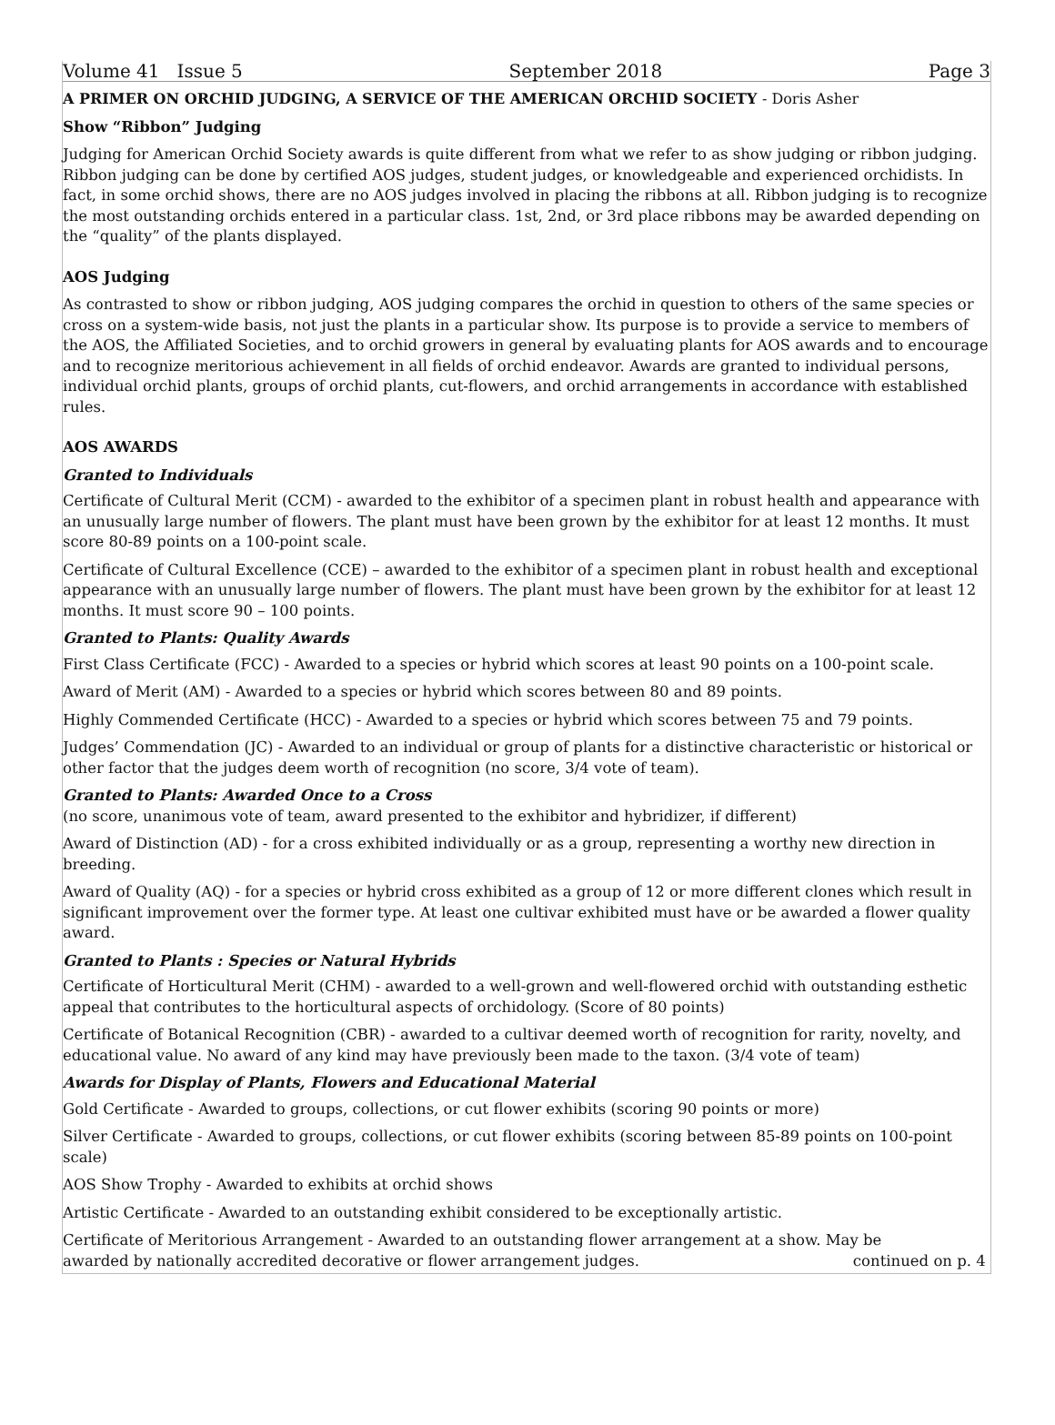Volume 41 Issue 5 September 2018 Page 3
A PRIMER ON ORCHID JUDGING, A SERVICE OF THE AMERICAN ORCHID SOCIETY - Doris Asher
Show “Ribbon” Judging
Judging for American Orchid Society awards is quite different from what we refer to as show judging or ribbon judging. Ribbon judging can be done by certified AOS judges, student judges, or knowledgeable and experienced orchidists. In fact, in some orchid shows, there are no AOS judges involved in placing the ribbons at all. Ribbon judging is to recognize the most outstanding orchids entered in a particular class. 1st, 2nd, or 3rd place ribbons may be awarded depending on the “quality” of the plants displayed.
AOS Judging
As contrasted to show or ribbon judging, AOS judging compares the orchid in question to others of the same species or cross on a system-wide basis, not just the plants in a particular show. Its purpose is to provide a service to members of the AOS, the Affiliated Societies, and to orchid growers in general by evaluating plants for AOS awards and to encourage and to recognize meritorious achievement in all fields of orchid endeavor. Awards are granted to individual persons, individual orchid plants, groups of orchid plants, cut-flowers, and orchid arrangements in accordance with established rules.
AOS AWARDS
Granted to Individuals
Certificate of Cultural Merit (CCM) - awarded to the exhibitor of a specimen plant in robust health and appearance with an unusually large number of flowers. The plant must have been grown by the exhibitor for at least 12 months. It must score 80-89 points on a 100-point scale.
Certificate of Cultural Excellence (CCE) – awarded to the exhibitor of a specimen plant in robust health and exceptional appearance with an unusually large number of flowers. The plant must have been grown by the exhibitor for at least 12 months. It must score 90 – 100 points.
Granted to Plants: Quality Awards
First Class Certificate (FCC) - Awarded to a species or hybrid which scores at least 90 points on a 100-point scale.
Award of Merit (AM) - Awarded to a species or hybrid which scores between 80 and 89 points.
Highly Commended Certificate (HCC) - Awarded to a species or hybrid which scores between 75 and 79 points.
Judges’ Commendation (JC) - Awarded to an individual or group of plants for a distinctive characteristic or historical or other factor that the judges deem worth of recognition (no score, 3/4 vote of team).
Granted to Plants: Awarded Once to a Cross
(no score, unanimous vote of team, award presented to the exhibitor and hybridizer, if different)
Award of Distinction (AD) - for a cross exhibited individually or as a group, representing a worthy new direction in breeding.
Award of Quality (AQ) - for a species or hybrid cross exhibited as a group of 12 or more different clones which result in significant improvement over the former type. At least one cultivar exhibited must have or be awarded a flower quality award.
Granted to Plants : Species or Natural Hybrids
Certificate of Horticultural Merit (CHM) - awarded to a well-grown and well-flowered orchid with outstanding esthetic appeal that contributes to the horticultural aspects of orchidology. (Score of 80 points)
Certificate of Botanical Recognition (CBR) - awarded to a cultivar deemed worth of recognition for rarity, novelty, and educational value. No award of any kind may have previously been made to the taxon. (3/4 vote of team)
Awards for Display of Plants, Flowers and Educational Material
Gold Certificate - Awarded to groups, collections, or cut flower exhibits (scoring 90 points or more)
Silver Certificate - Awarded to groups, collections, or cut flower exhibits (scoring between 85-89 points on 100-point scale)
AOS Show Trophy - Awarded to exhibits at orchid shows
Artistic Certificate - Awarded to an outstanding exhibit considered to be exceptionally artistic.
Certificate of Meritorious Arrangement - Awarded to an outstanding flower arrangement at a show. May be
awarded by nationally accredited decorative or flower arrangement judges. continued on p. 4